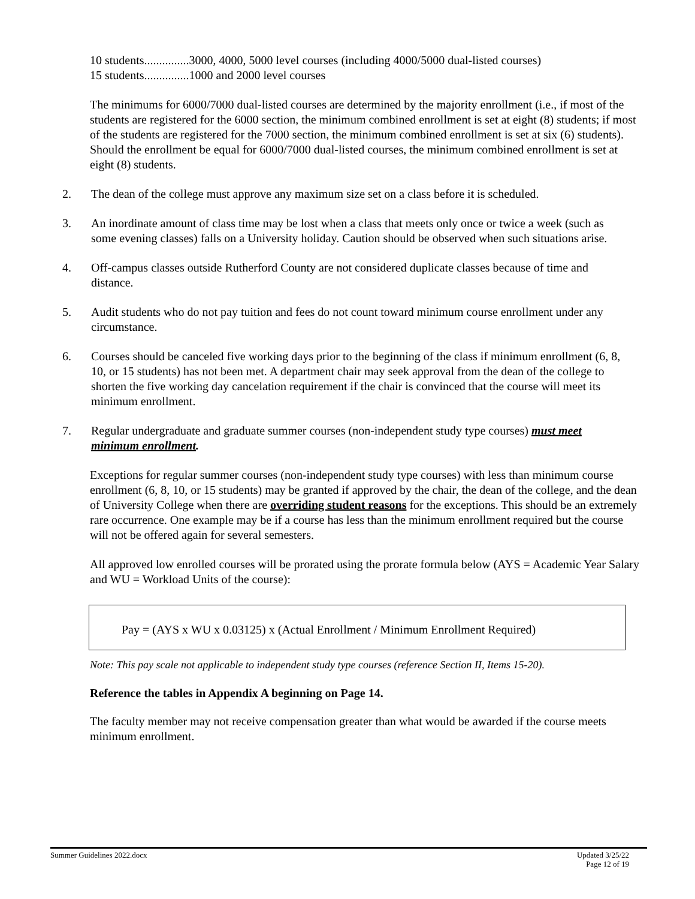10 students...............3000, 4000, 5000 level courses (including 4000/5000 dual-listed courses)
15 students...............1000 and 2000 level courses
The minimums for 6000/7000 dual-listed courses are determined by the majority enrollment (i.e., if most of the students are registered for the 6000 section, the minimum combined enrollment is set at eight (8) students; if most of the students are registered for the 7000 section, the minimum combined enrollment is set at six (6) students). Should the enrollment be equal for 6000/7000 dual-listed courses, the minimum combined enrollment is set at eight (8) students.
2. The dean of the college must approve any maximum size set on a class before it is scheduled.
3. An inordinate amount of class time may be lost when a class that meets only once or twice a week (such as some evening classes) falls on a University holiday. Caution should be observed when such situations arise.
4. Off-campus classes outside Rutherford County are not considered duplicate classes because of time and distance.
5. Audit students who do not pay tuition and fees do not count toward minimum course enrollment under any circumstance.
6. Courses should be canceled five working days prior to the beginning of the class if minimum enrollment (6, 8, 10, or 15 students) has not been met. A department chair may seek approval from the dean of the college to shorten the five working day cancelation requirement if the chair is convinced that the course will meet its minimum enrollment.
7. Regular undergraduate and graduate summer courses (non-independent study type courses) must meet minimum enrollment.
Exceptions for regular summer courses (non-independent study type courses) with less than minimum course enrollment (6, 8, 10, or 15 students) may be granted if approved by the chair, the dean of the college, and the dean of University College when there are overriding student reasons for the exceptions. This should be an extremely rare occurrence. One example may be if a course has less than the minimum enrollment required but the course will not be offered again for several semesters.
All approved low enrolled courses will be prorated using the prorate formula below (AYS = Academic Year Salary and WU = Workload Units of the course):
Pay = (AYS x WU x 0.03125) x (Actual Enrollment / Minimum Enrollment Required)
Note: This pay scale not applicable to independent study type courses (reference Section II, Items 15-20).
Reference the tables in Appendix A beginning on Page 14.
The faculty member may not receive compensation greater than what would be awarded if the course meets minimum enrollment.
Summer Guidelines 2022.docx Updated 3/25/22
Page 12 of 19